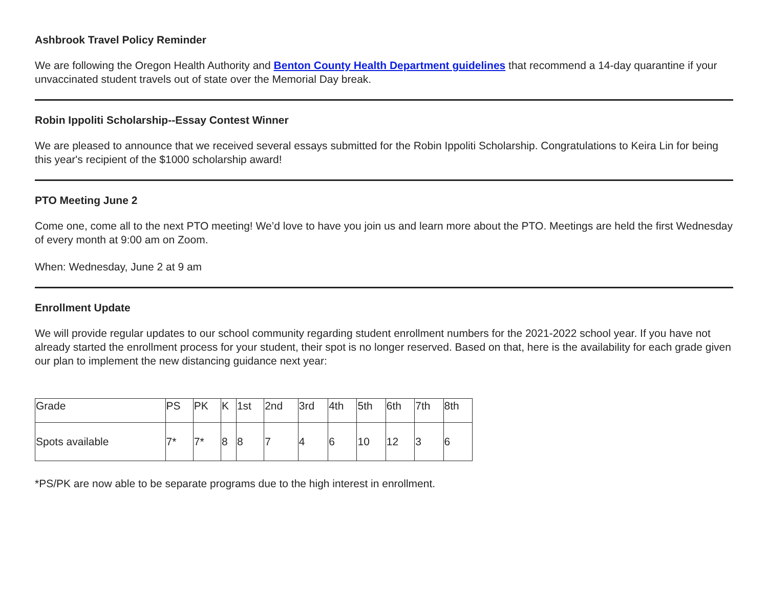Ashbrook Travel Policy Reminder
We are following the Oregon Health Authority and Benton County Health Department guidelines that recommend a 14-day quarantine if your unvaccinated student travels out of state over the Memorial Day break.
Robin Ippoliti Scholarship--Essay Contest Winner
We are pleased to announce that we received several essays submitted for the Robin Ippoliti Scholarship. Congratulations to Keira Lin for being this year's recipient of the $1000 scholarship award!
PTO Meeting June 2
Come one, come all to the next PTO meeting! We’d love to have you join us and learn more about the PTO. Meetings are held the first Wednesday of every month at 9:00 am on Zoom.
When: Wednesday, June 2 at 9 am
Enrollment Update
We will provide regular updates to our school community regarding student enrollment numbers for the 2021-2022 school year. If you have not already started the enrollment process for your student, their spot is no longer reserved. Based on that, here is the availability for each grade given our plan to implement the new distancing guidance next year:
| Grade | PS | PK | K | 1st | 2nd | 3rd | 4th | 5th | 6th | 7th | 8th |
| Spots available | 7* | 7* | 8 | 8 | 7 | 4 | 6 | 10 | 12 | 3 | 6 |
*PS/PK are now able to be separate programs due to the high interest in enrollment.